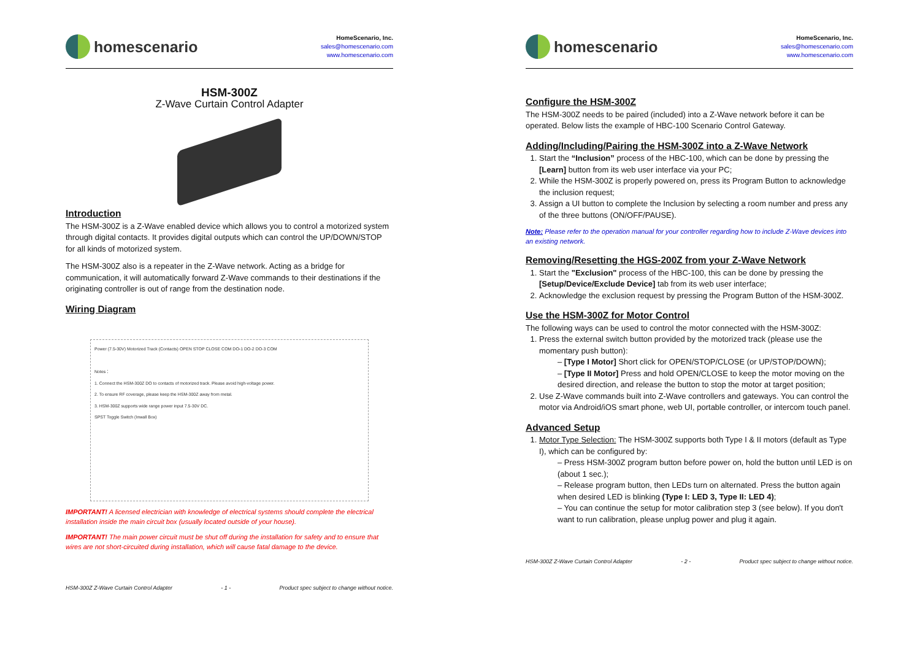homescenario
HomeScenario, Inc.
sales@homescenario.com
www.homescenario.com
HSM-300Z
Z-Wave Curtain Control Adapter
Introduction
The HSM-300Z is a Z-Wave enabled device which allows you to control a motorized system through digital contacts. It provides digital outputs which can control the UP/DOWN/STOP for all kinds of motorized system.
The HSM-300Z also is a repeater in the Z-Wave network. Acting as a bridge for communication, it will automatically forward Z-Wave commands to their destinations if the originating controller is out of range from the destination node.
Wiring Diagram
Power (7.5-30V) Motorized Track (Contacts) OPEN STOP CLOSE COM DO-1 DO-2 DO-3 COM
Notes：
1. Connect the HSM-300Z DO to contacts of motorized track. Please avoid high-voltage power.
2. To ensure RF coverage, please keep the HSM-300Z away from metal.
3. HSM-300Z supports wide range power input 7.5-30V DC.
SPST Toggle Switch (Inwall Box)
IMPORTANT! A licensed electrician with knowledge of electrical systems should complete the electrical installation inside the main circuit box (usually located outside of your house).
IMPORTANT! The main power circuit must be shut off during the installation for safety and to ensure that wires are not short-circuited during installation, which will cause fatal damage to the device.
HSM-300Z Z-Wave Curtain Control Adapter - 1 - Product spec subject to change without notice.
homescenario
HomeScenario, Inc.
sales@homescenario.com
www.homescenario.com
Configure the HSM-300Z
The HSM-300Z needs to be paired (included) into a Z-Wave network before it can be operated. Below lists the example of HBC-100 Scenario Control Gateway.
Adding/Including/Pairing the HSM-300Z into a Z-Wave Network
1. Start the “Inclusion” process of the HBC-100, which can be done by pressing the [Learn] button from its web user interface via your PC;
2. While the HSM-300Z is properly powered on, press its Program Button to acknowledge the inclusion request;
3. Assign a UI button to complete the Inclusion by selecting a room number and press any of the three buttons (ON/OFF/PAUSE).
Note: Please refer to the operation manual for your controller regarding how to include Z-Wave devices into an existing network.
Removing/Resetting the HGS-200Z from your Z-Wave Network
1. Start the "Exclusion" process of the HBC-100, this can be done by pressing the [Setup/Device/Exclude Device] tab from its web user interface;
2. Acknowledge the exclusion request by pressing the Program Button of the HSM-300Z.
Use the HSM-300Z for Motor Control
The following ways can be used to control the motor connected with the HSM-300Z:
1. Press the external switch button provided by the motorized track (please use the momentary push button):
– [Type I Motor] Short click for OPEN/STOP/CLOSE (or UP/STOP/DOWN);
– [Type II Motor] Press and hold OPEN/CLOSE to keep the motor moving on the desired direction, and release the button to stop the motor at target position;
2. Use Z-Wave commands built into Z-Wave controllers and gateways. You can control the motor via Android/iOS smart phone, web UI, portable controller, or intercom touch panel.
Advanced Setup
1. Motor Type Selection: The HSM-300Z supports both Type I & II motors (default as Type I), which can be configured by:
– Press HSM-300Z program button before power on, hold the button until LED is on (about 1 sec.);
– Release program button, then LEDs turn on alternated. Press the button again when desired LED is blinking (Type I: LED 3, Type II: LED 4);
– You can continue the setup for motor calibration step 3 (see below). If you don't want to run calibration, please unplug power and plug it again.
HSM-300Z Z-Wave Curtain Control Adapter - 2 - Product spec subject to change without notice.